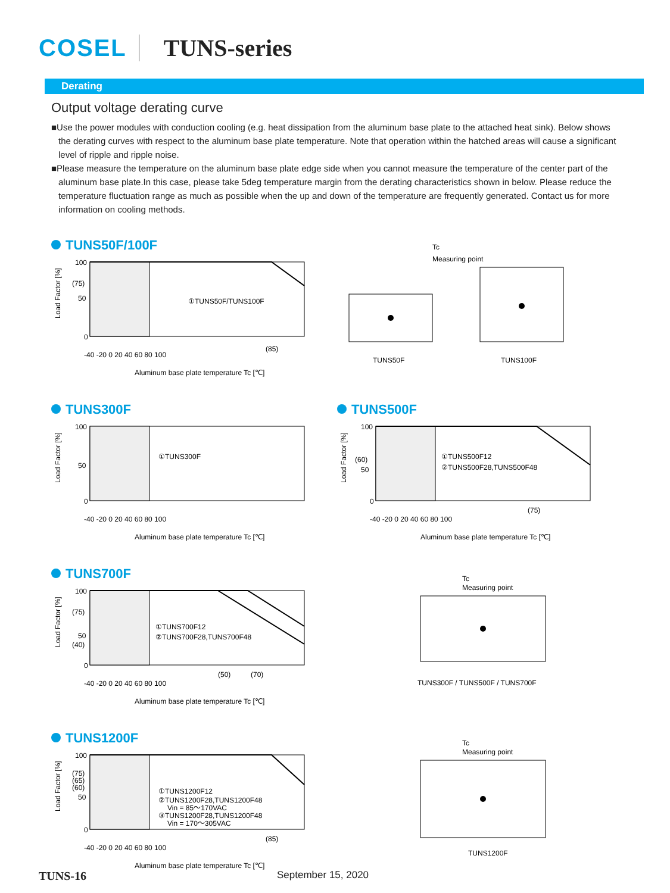COSEL TUNS-series
Derating
Output voltage derating curve
■Use the power modules with conduction cooling (e.g. heat dissipation from the aluminum base plate to the attached heat sink). Below shows the derating curves with respect to the aluminum base plate temperature. Note that operation within the hatched areas will cause a significant level of ripple and ripple noise.
■Please measure the temperature on the aluminum base plate edge side when you cannot measure the temperature of the center part of the aluminum base plate.In this case, please take 5deg temperature margin from the derating characteristics shown in below. Please reduce the temperature fluctuation range as much as possible when the up and down of the temperature are frequently generated. Contact us for more information on cooling methods.
TUNS50F/100F
100
(75)
50
0
①TUNS50F/TUNS100F
(85)
-40 -20 0 20 40 60 80 100
Aluminum base plate temperature Tc [℃]
Load Factor [%]
Tc
Measuring point
TUNS50F
TUNS100F
TUNS300F
100
50
0
①TUNS300F
-40 -20 0 20 40 60 80 100
Aluminum base plate temperature Tc [℃]
Load Factor [%]
TUNS500F
100
(60)
50
0
①TUNS500F12
②TUNS500F28,TUNS500F48
(75)
-40 -20 0 20 40 60 80 100
Aluminum base plate temperature Tc [℃]
Load Factor [%]
TUNS700F
100
(75)
50
(40)
0
①TUNS700F12
②TUNS700F28,TUNS700F48
(50)
(70)
-40 -20 0 20 40 60 80 100
Aluminum base plate temperature Tc [℃]
Load Factor [%]
Tc
Measuring point
TUNS300F / TUNS500F / TUNS700F
TUNS1200F
100
(75)
(65)
(60)
50
0
①TUNS1200F12
②TUNS1200F28,TUNS1200F48
Vin = 85～170VAC
③TUNS1200F28,TUNS1200F48
Vin = 170～305VAC
(85)
-40 -20 0 20 40 60 80 100
Aluminum base plate temperature Tc [℃]
Load Factor [%]
Tc
Measuring point
TUNS1200F
TUNS-16 September 15, 2020